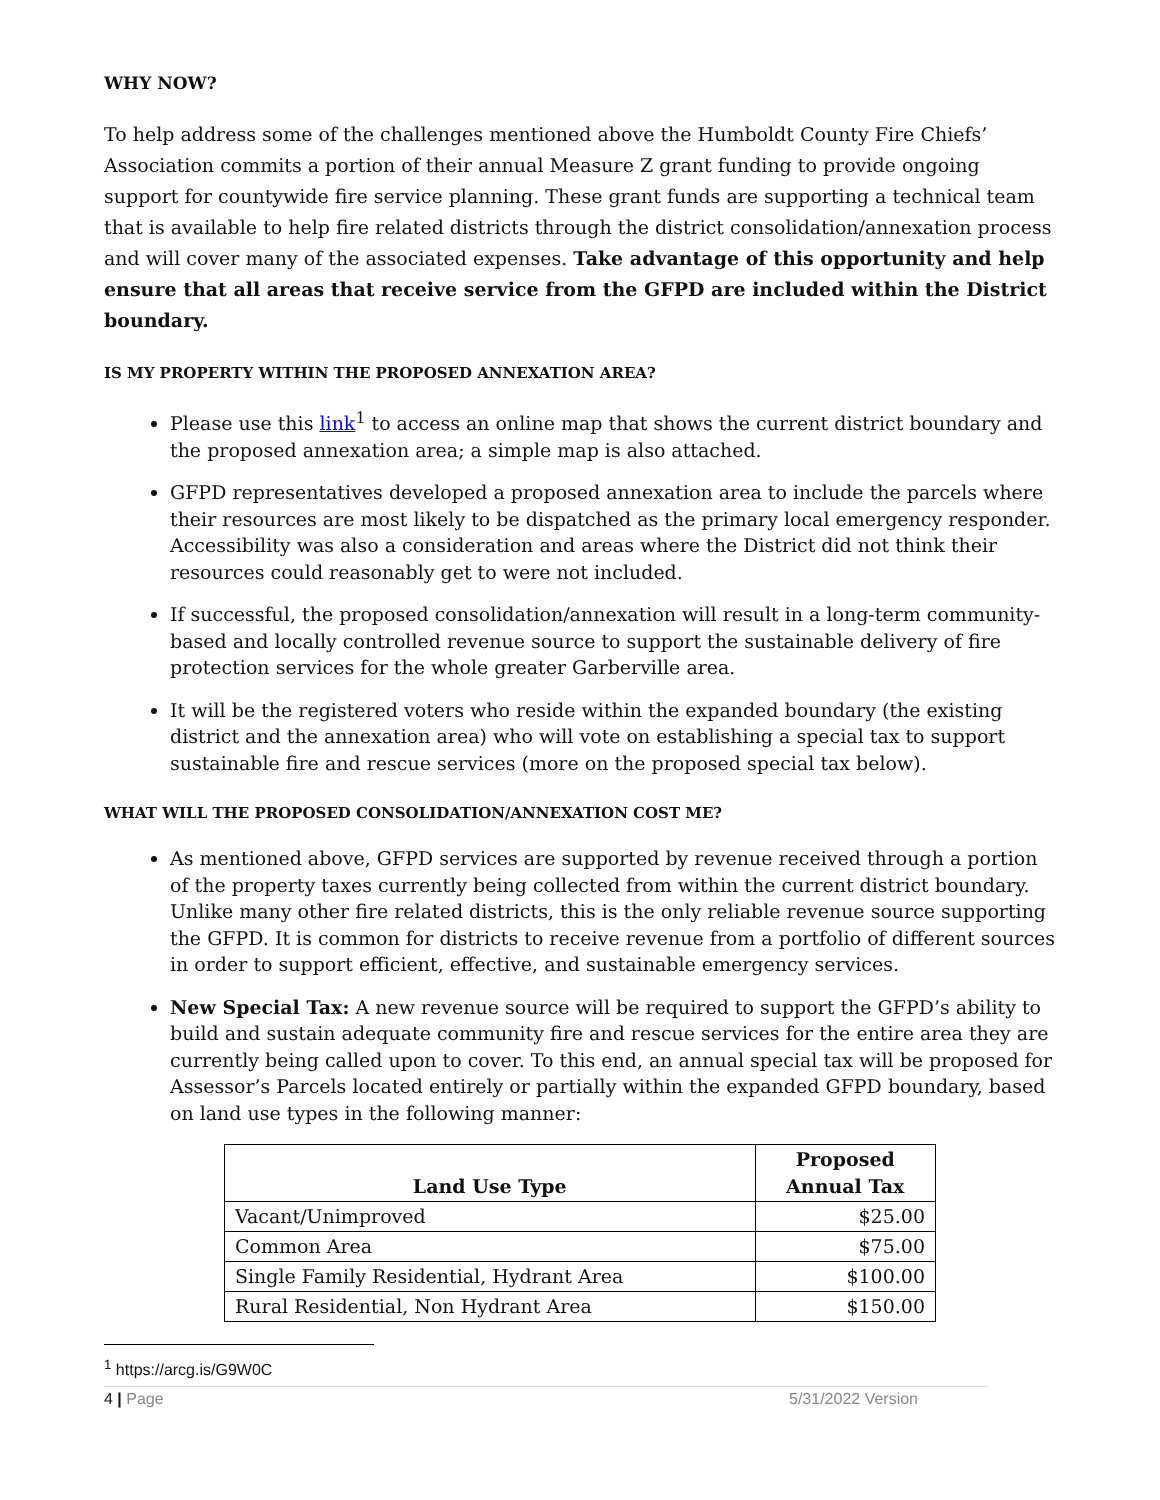WHY NOW?
To help address some of the challenges mentioned above the Humboldt County Fire Chiefs’ Association commits a portion of their annual Measure Z grant funding to provide ongoing support for countywide fire service planning. These grant funds are supporting a technical team that is available to help fire related districts through the district consolidation/annexation process and will cover many of the associated expenses. Take advantage of this opportunity and help ensure that all areas that receive service from the GFPD are included within the District boundary.
IS MY PROPERTY WITHIN THE PROPOSED ANNEXATION AREA?
Please use this link<sup>1</sup> to access an online map that shows the current district boundary and the proposed annexation area; a simple map is also attached.
GFPD representatives developed a proposed annexation area to include the parcels where their resources are most likely to be dispatched as the primary local emergency responder. Accessibility was also a consideration and areas where the District did not think their resources could reasonably get to were not included.
If successful, the proposed consolidation/annexation will result in a long-term community-based and locally controlled revenue source to support the sustainable delivery of fire protection services for the whole greater Garberville area.
It will be the registered voters who reside within the expanded boundary (the existing district and the annexation area) who will vote on establishing a special tax to support sustainable fire and rescue services (more on the proposed special tax below).
WHAT WILL THE PROPOSED CONSOLIDATION/ANNEXATION COST ME?
As mentioned above, GFPD services are supported by revenue received through a portion of the property taxes currently being collected from within the current district boundary. Unlike many other fire related districts, this is the only reliable revenue source supporting the GFPD. It is common for districts to receive revenue from a portfolio of different sources in order to support efficient, effective, and sustainable emergency services.
New Special Tax: A new revenue source will be required to support the GFPD’s ability to build and sustain adequate community fire and rescue services for the entire area they are currently being called upon to cover. To this end, an annual special tax will be proposed for Assessor’s Parcels located entirely or partially within the expanded GFPD boundary, based on land use types in the following manner:
| Land Use Type | Proposed Annual Tax |
| --- | --- |
| Vacant/Unimproved | $25.00 |
| Common Area | $75.00 |
| Single Family Residential, Hydrant Area | $100.00 |
| Rural Residential, Non Hydrant Area | $150.00 |
<sup>1</sup> https://arcg.is/G9W0C
4 | Page 5/31/2022 Version